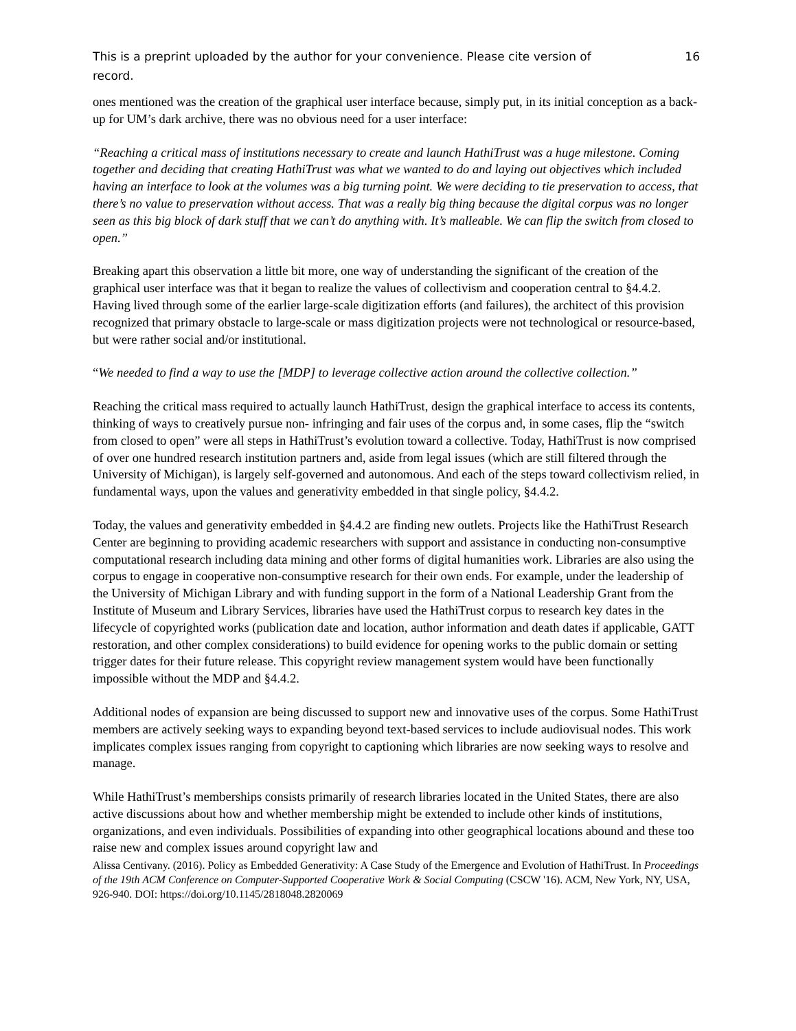This is a preprint uploaded by the author for your convenience. Please cite version of record. 16
ones mentioned was the creation of the graphical user interface because, simply put, in its initial conception as a back-up for UM’s dark archive, there was no obvious need for a user interface:
“Reaching a critical mass of institutions necessary to create and launch HathiTrust was a huge milestone. Coming together and deciding that creating HathiTrust was what we wanted to do and laying out objectives which included having an interface to look at the volumes was a big turning point. We were deciding to tie preservation to access, that there’s no value to preservation without access. That was a really big thing because the digital corpus was no longer seen as this big block of dark stuff that we can’t do anything with. It’s malleable. We can flip the switch from closed to open.”
Breaking apart this observation a little bit more, one way of understanding the significant of the creation of the graphical user interface was that it began to realize the values of collectivism and cooperation central to §4.4.2. Having lived through some of the earlier large-scale digitization efforts (and failures), the architect of this provision recognized that primary obstacle to large-scale or mass digitization projects were not technological or resource-based, but were rather social and/or institutional.
“We needed to find a way to use the [MDP] to leverage collective action around the collective collection.”
Reaching the critical mass required to actually launch HathiTrust, design the graphical interface to access its contents, thinking of ways to creatively pursue non- infringing and fair uses of the corpus and, in some cases, flip the “switch from closed to open” were all steps in HathiTrust’s evolution toward a collective. Today, HathiTrust is now comprised of over one hundred research institution partners and, aside from legal issues (which are still filtered through the University of Michigan), is largely self-governed and autonomous. And each of the steps toward collectivism relied, in fundamental ways, upon the values and generativity embedded in that single policy, §4.4.2.
Today, the values and generativity embedded in §4.4.2 are finding new outlets. Projects like the HathiTrust Research Center are beginning to providing academic researchers with support and assistance in conducting non-consumptive computational research including data mining and other forms of digital humanities work. Libraries are also using the corpus to engage in cooperative non-consumptive research for their own ends. For example, under the leadership of the University of Michigan Library and with funding support in the form of a National Leadership Grant from the Institute of Museum and Library Services, libraries have used the HathiTrust corpus to research key dates in the lifecycle of copyrighted works (publication date and location, author information and death dates if applicable, GATT restoration, and other complex considerations) to build evidence for opening works to the public domain or setting trigger dates for their future release. This copyright review management system would have been functionally impossible without the MDP and §4.4.2.
Additional nodes of expansion are being discussed to support new and innovative uses of the corpus. Some HathiTrust members are actively seeking ways to expanding beyond text-based services to include audiovisual nodes. This work implicates complex issues ranging from copyright to captioning which libraries are now seeking ways to resolve and manage.
While HathiTrust’s memberships consists primarily of research libraries located in the United States, there are also active discussions about how and whether membership might be extended to include other kinds of institutions, organizations, and even individuals. Possibilities of expanding into other geographical locations abound and these too raise new and complex issues around copyright law and
Alissa Centivany. (2016). Policy as Embedded Generativity: A Case Study of the Emergence and Evolution of HathiTrust. In Proceedings of the 19th ACM Conference on Computer-Supported Cooperative Work & Social Computing (CSCW '16). ACM, New York, NY, USA, 926-940. DOI: https://doi.org/10.1145/2818048.2820069